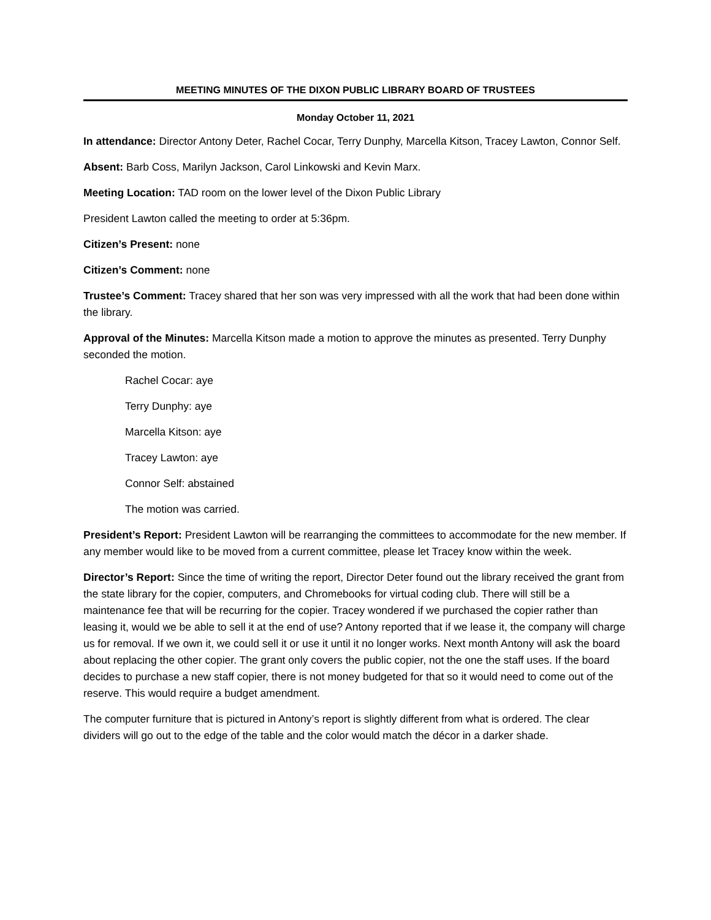MEETING MINUTES OF THE DIXON PUBLIC LIBRARY BOARD OF TRUSTEES
Monday October 11, 2021
In attendance: Director Antony Deter, Rachel Cocar, Terry Dunphy, Marcella Kitson, Tracey Lawton, Connor Self.
Absent: Barb Coss, Marilyn Jackson, Carol Linkowski and Kevin Marx.
Meeting Location: TAD room on the lower level of the Dixon Public Library
President Lawton called the meeting to order at 5:36pm.
Citizen’s Present: none
Citizen’s Comment: none
Trustee’s Comment: Tracey shared that her son was very impressed with all the work that had been done within the library.
Approval of the Minutes: Marcella Kitson made a motion to approve the minutes as presented. Terry Dunphy seconded the motion.
Rachel Cocar: aye
Terry Dunphy: aye
Marcella Kitson: aye
Tracey Lawton: aye
Connor Self: abstained
The motion was carried.
President’s Report: President Lawton will be rearranging the committees to accommodate for the new member. If any member would like to be moved from a current committee, please let Tracey know within the week.
Director’s Report: Since the time of writing the report, Director Deter found out the library received the grant from the state library for the copier, computers, and Chromebooks for virtual coding club. There will still be a maintenance fee that will be recurring for the copier. Tracey wondered if we purchased the copier rather than leasing it, would we be able to sell it at the end of use? Antony reported that if we lease it, the company will charge us for removal. If we own it, we could sell it or use it until it no longer works. Next month Antony will ask the board about replacing the other copier. The grant only covers the public copier, not the one the staff uses. If the board decides to purchase a new staff copier, there is not money budgeted for that so it would need to come out of the reserve. This would require a budget amendment.
The computer furniture that is pictured in Antony’s report is slightly different from what is ordered. The clear dividers will go out to the edge of the table and the color would match the décor in a darker shade.